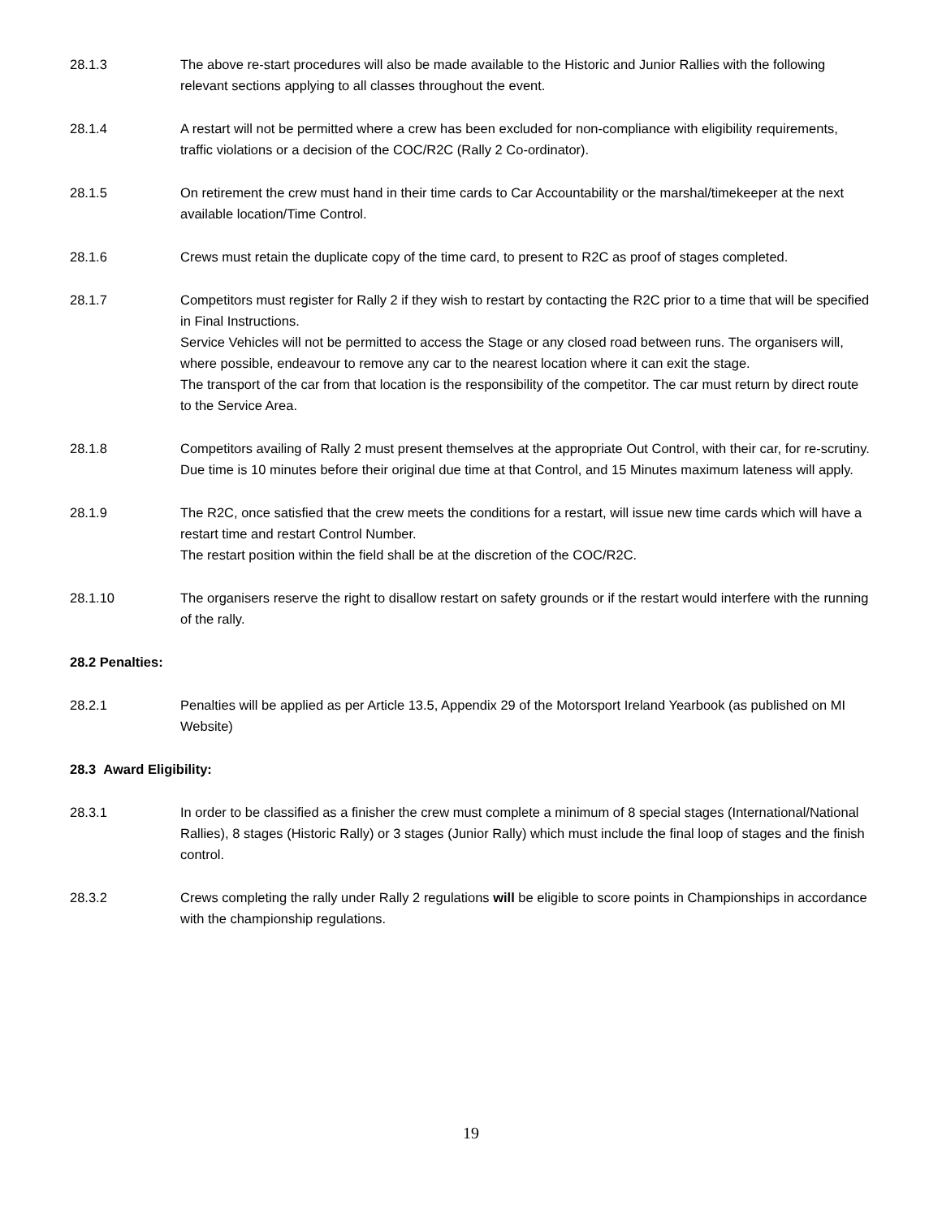28.1.3 The above re-start procedures will also be made available to the Historic and Junior Rallies with the following relevant sections applying to all classes throughout the event.
28.1.4 A restart will not be permitted where a crew has been excluded for non-compliance with eligibility requirements, traffic violations or a decision of the COC/R2C (Rally 2 Co-ordinator).
28.1.5 On retirement the crew must hand in their time cards to Car Accountability or the marshal/timekeeper at the next available location/Time Control.
28.1.6 Crews must retain the duplicate copy of the time card, to present to R2C as proof of stages completed.
28.1.7 Competitors must register for Rally 2 if they wish to restart by contacting the R2C prior to a time that will be specified in Final Instructions.
Service Vehicles will not be permitted to access the Stage or any closed road between runs. The organisers will, where possible, endeavour to remove any car to the nearest location where it can exit the stage.
The transport of the car from that location is the responsibility of the competitor. The car must return by direct route to the Service Area.
28.1.8 Competitors availing of Rally 2 must present themselves at the appropriate Out Control, with their car, for re-scrutiny. Due time is 10 minutes before their original due time at that Control, and 15 Minutes maximum lateness will apply.
28.1.9 The R2C, once satisfied that the crew meets the conditions for a restart, will issue new time cards which will have a restart time and restart Control Number.
The restart position within the field shall be at the discretion of the COC/R2C.
28.1.10 The organisers reserve the right to disallow restart on safety grounds or if the restart would interfere with the running of the rally.
28.2 Penalties:
28.2.1 Penalties will be applied as per Article 13.5, Appendix 29 of the Motorsport Ireland Yearbook (as published on MI Website)
28.3 Award Eligibility:
28.3.1 In order to be classified as a finisher the crew must complete a minimum of 8 special stages (International/National Rallies), 8 stages (Historic Rally) or 3 stages (Junior Rally) which must include the final loop of stages and the finish control.
28.3.2 Crews completing the rally under Rally 2 regulations will be eligible to score points in Championships in accordance with the championship regulations.
19